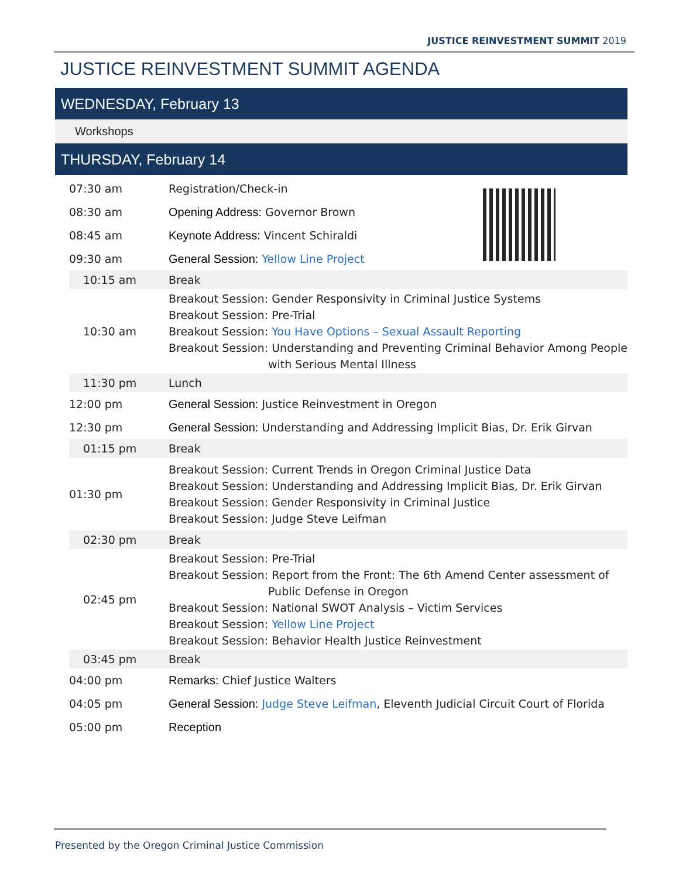JUSTICE REINVESTMENT SUMMIT 2019
JUSTICE REINVESTMENT SUMMIT AGENDA
WEDNESDAY, February 13
Workshops
THURSDAY, February 14
| 07:30 am | Registration/Check-in |
| 08:30 am | Opening Address: Governor Brown |
| 08:45 am | Keynote Address: Vincent Schiraldi |
| 09:30 am | General Session: Yellow Line Project |
| 10:15 am | Break |
| 10:30 am | Breakout Session: Gender Responsivity in Criminal Justice Systems Breakout Session: Pre-Trial Breakout Session: You Have Options – Sexual Assault Reporting Breakout Session: Understanding and Preventing Criminal Behavior Among People with Serious Mental Illness |
| 11:30 pm | Lunch |
| 12:00 pm | General Session: Justice Reinvestment in Oregon |
| 12:30 pm | General Session: Understanding and Addressing Implicit Bias, Dr. Erik Girvan |
| 01:15 pm | Break |
| 01:30 pm | Breakout Session: Current Trends in Oregon Criminal Justice Data Breakout Session: Understanding and Addressing Implicit Bias, Dr. Erik Girvan Breakout Session: Gender Responsivity in Criminal Justice Breakout Session: Judge Steve Leifman |
| 02:30 pm | Break |
| 02:45 pm | Breakout Session: Pre-Trial Breakout Session: Report from the Front: The 6th Amend Center assessment of Public Defense in Oregon Breakout Session: National SWOT Analysis – Victim Services Breakout Session: Yellow Line Project Breakout Session: Behavior Health Justice Reinvestment |
| 03:45 pm | Break |
| 04:00 pm | Remarks: Chief Justice Walters |
| 04:05 pm | General Session: Judge Steve Leifman , Eleventh Judicial Circuit Court of Florida |
| 05:00 pm | Reception |
Presented by the Oregon Criminal Justice Commission